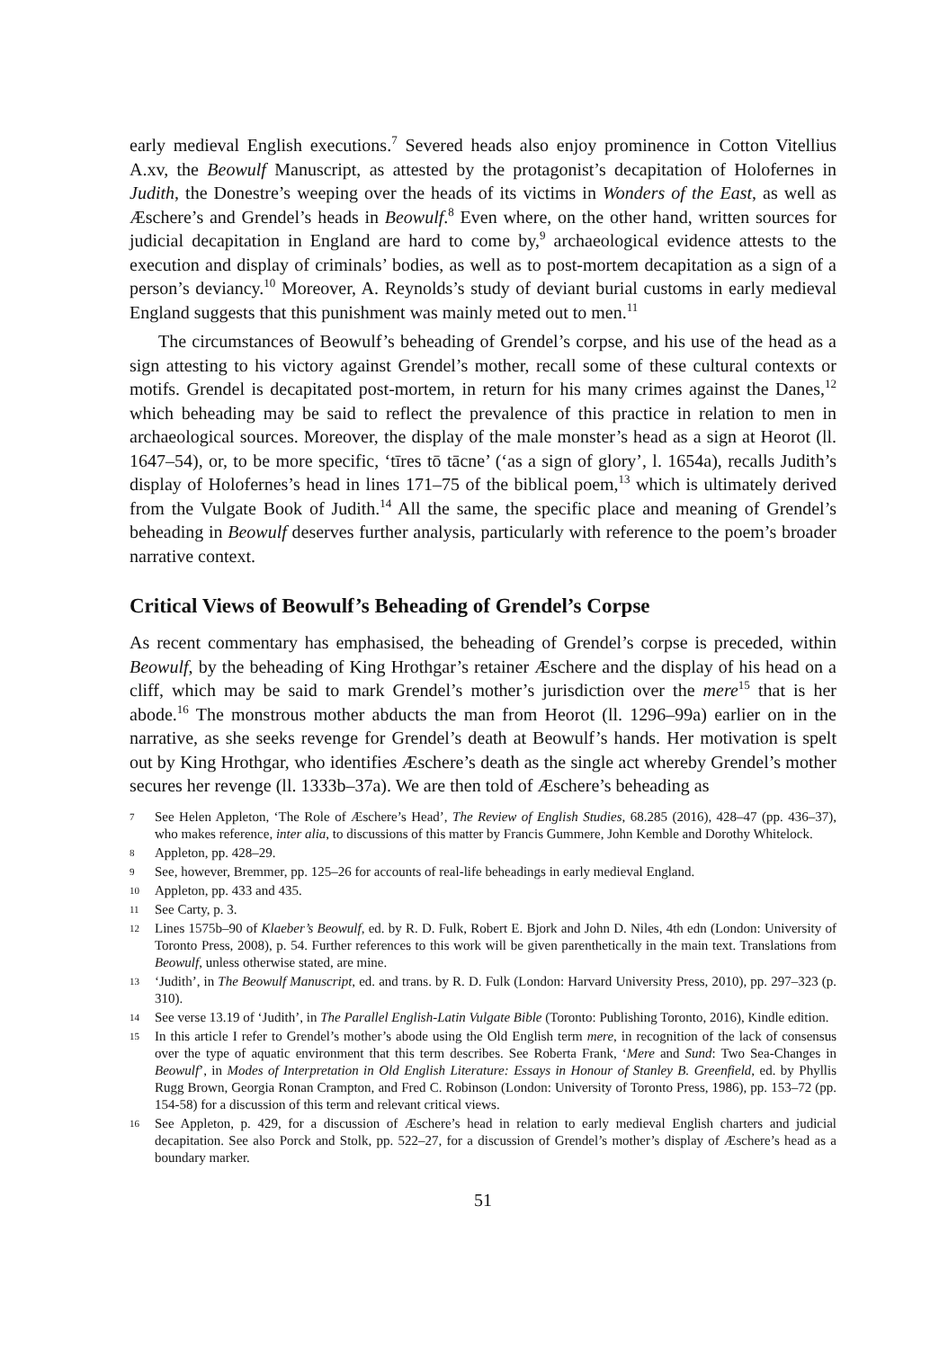early medieval English executions.<sup>7</sup> Severed heads also enjoy prominence in Cotton Vitellius A.xv, the Beowulf Manuscript, as attested by the protagonist’s decapitation of Holofernes in Judith, the Donestre’s weeping over the heads of its victims in Wonders of the East, as well as Æschere’s and Grendel’s heads in Beowulf.<sup>8</sup> Even where, on the other hand, written sources for judicial decapitation in England are hard to come by,<sup>9</sup> archaeological evidence attests to the execution and display of criminals’ bodies, as well as to post-mortem decapitation as a sign of a person’s deviancy.<sup>10</sup> Moreover, A. Reynolds’s study of deviant burial customs in early medieval England suggests that this punishment was mainly meted out to men.<sup>11</sup>
The circumstances of Beowulf’s beheading of Grendel’s corpse, and his use of the head as a sign attesting to his victory against Grendel’s mother, recall some of these cultural contexts or motifs. Grendel is decapitated post-mortem, in return for his many crimes against the Danes,<sup>12</sup> which beheading may be said to reflect the prevalence of this practice in relation to men in archaeological sources. Moreover, the display of the male monster’s head as a sign at Heorot (ll. 1647–54), or, to be more specific, ‘tīres tō tācne’ (‘as a sign of glory’, l. 1654a), recalls Judith’s display of Holofernes’s head in lines 171–75 of the biblical poem,<sup>13</sup> which is ultimately derived from the Vulgate Book of Judith.<sup>14</sup> All the same, the specific place and meaning of Grendel’s beheading in Beowulf deserves further analysis, particularly with reference to the poem’s broader narrative context.
Critical Views of Beowulf’s Beheading of Grendel’s Corpse
As recent commentary has emphasised, the beheading of Grendel’s corpse is preceded, within Beowulf, by the beheading of King Hrothgar’s retainer Æschere and the display of his head on a cliff, which may be said to mark Grendel’s mother’s jurisdiction over the mere<sup>15</sup> that is her abode.<sup>16</sup> The monstrous mother abducts the man from Heorot (ll. 1296–99a) earlier on in the narrative, as she seeks revenge for Grendel’s death at Beowulf’s hands. Her motivation is spelt out by King Hrothgar, who identifies Æschere’s death as the single act whereby Grendel’s mother secures her revenge (ll. 1333b–37a). We are then told of Æschere’s beheading as
7 See Helen Appleton, ‘The Role of Æschere’s Head’, The Review of English Studies, 68.285 (2016), 428–47 (pp. 436–37), who makes reference, inter alia, to discussions of this matter by Francis Gummere, John Kemble and Dorothy Whitelock.
8 Appleton, pp. 428–29.
9 See, however, Bremmer, pp. 125–26 for accounts of real-life beheadings in early medieval England.
10 Appleton, pp. 433 and 435.
11 See Carty, p. 3.
12 Lines 1575b–90 of Klaeber’s Beowulf, ed. by R. D. Fulk, Robert E. Bjork and John D. Niles, 4th edn (London: University of Toronto Press, 2008), p. 54. Further references to this work will be given parenthetically in the main text. Translations from Beowulf, unless otherwise stated, are mine.
13 ‘Judith’, in The Beowulf Manuscript, ed. and trans. by R. D. Fulk (London: Harvard University Press, 2010), pp. 297–323 (p. 310).
14 See verse 13.19 of ‘Judith’, in The Parallel English-Latin Vulgate Bible (Toronto: Publishing Toronto, 2016), Kindle edition.
15 In this article I refer to Grendel’s mother’s abode using the Old English term mere, in recognition of the lack of consensus over the type of aquatic environment that this term describes. See Roberta Frank, ‘Mere and Sund: Two Sea-Changes in Beowulf’, in Modes of Interpretation in Old English Literature: Essays in Honour of Stanley B. Greenfield, ed. by Phyllis Rugg Brown, Georgia Ronan Crampton, and Fred C. Robinson (London: University of Toronto Press, 1986), pp. 153–72 (pp. 154-58) for a discussion of this term and relevant critical views.
16 See Appleton, p. 429, for a discussion of Æschere’s head in relation to early medieval English charters and judicial decapitation. See also Porck and Stolk, pp. 522–27, for a discussion of Grendel’s mother’s display of Æschere’s head as a boundary marker.
51